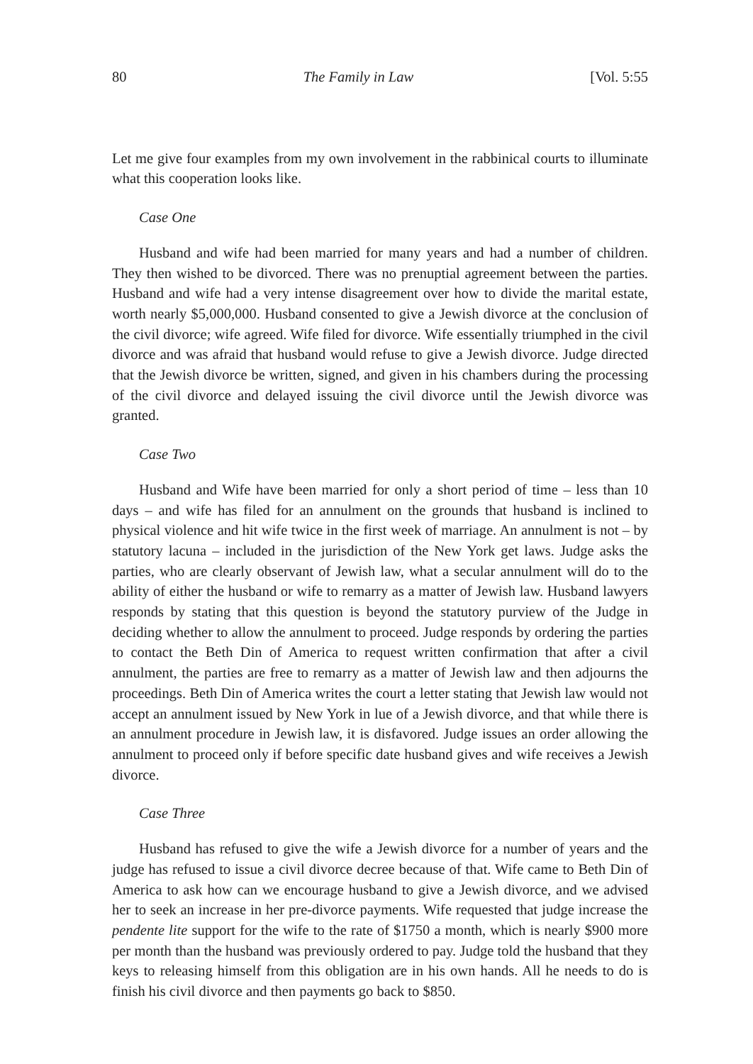80 The Family in Law [Vol. 5:55
Let me give four examples from my own involvement in the rabbinical courts to illuminate what this cooperation looks like.
Case One
Husband and wife had been married for many years and had a number of children. They then wished to be divorced. There was no prenuptial agreement between the parties. Husband and wife had a very intense disagreement over how to divide the marital estate, worth nearly $5,000,000. Husband consented to give a Jewish divorce at the conclusion of the civil divorce; wife agreed. Wife filed for divorce. Wife essentially triumphed in the civil divorce and was afraid that husband would refuse to give a Jewish divorce. Judge directed that the Jewish divorce be written, signed, and given in his chambers during the processing of the civil divorce and delayed issuing the civil divorce until the Jewish divorce was granted.
Case Two
Husband and Wife have been married for only a short period of time – less than 10 days – and wife has filed for an annulment on the grounds that husband is inclined to physical violence and hit wife twice in the first week of marriage. An annulment is not – by statutory lacuna – included in the jurisdiction of the New York get laws. Judge asks the parties, who are clearly observant of Jewish law, what a secular annulment will do to the ability of either the husband or wife to remarry as a matter of Jewish law. Husband lawyers responds by stating that this question is beyond the statutory purview of the Judge in deciding whether to allow the annulment to proceed. Judge responds by ordering the parties to contact the Beth Din of America to request written confirmation that after a civil annulment, the parties are free to remarry as a matter of Jewish law and then adjourns the proceedings. Beth Din of America writes the court a letter stating that Jewish law would not accept an annulment issued by New York in lue of a Jewish divorce, and that while there is an annulment procedure in Jewish law, it is disfavored. Judge issues an order allowing the annulment to proceed only if before specific date husband gives and wife receives a Jewish divorce.
Case Three
Husband has refused to give the wife a Jewish divorce for a number of years and the judge has refused to issue a civil divorce decree because of that. Wife came to Beth Din of America to ask how can we encourage husband to give a Jewish divorce, and we advised her to seek an increase in her pre-divorce payments. Wife requested that judge increase the pendente lite support for the wife to the rate of $1750 a month, which is nearly $900 more per month than the husband was previously ordered to pay. Judge told the husband that they keys to releasing himself from this obligation are in his own hands. All he needs to do is finish his civil divorce and then payments go back to $850.